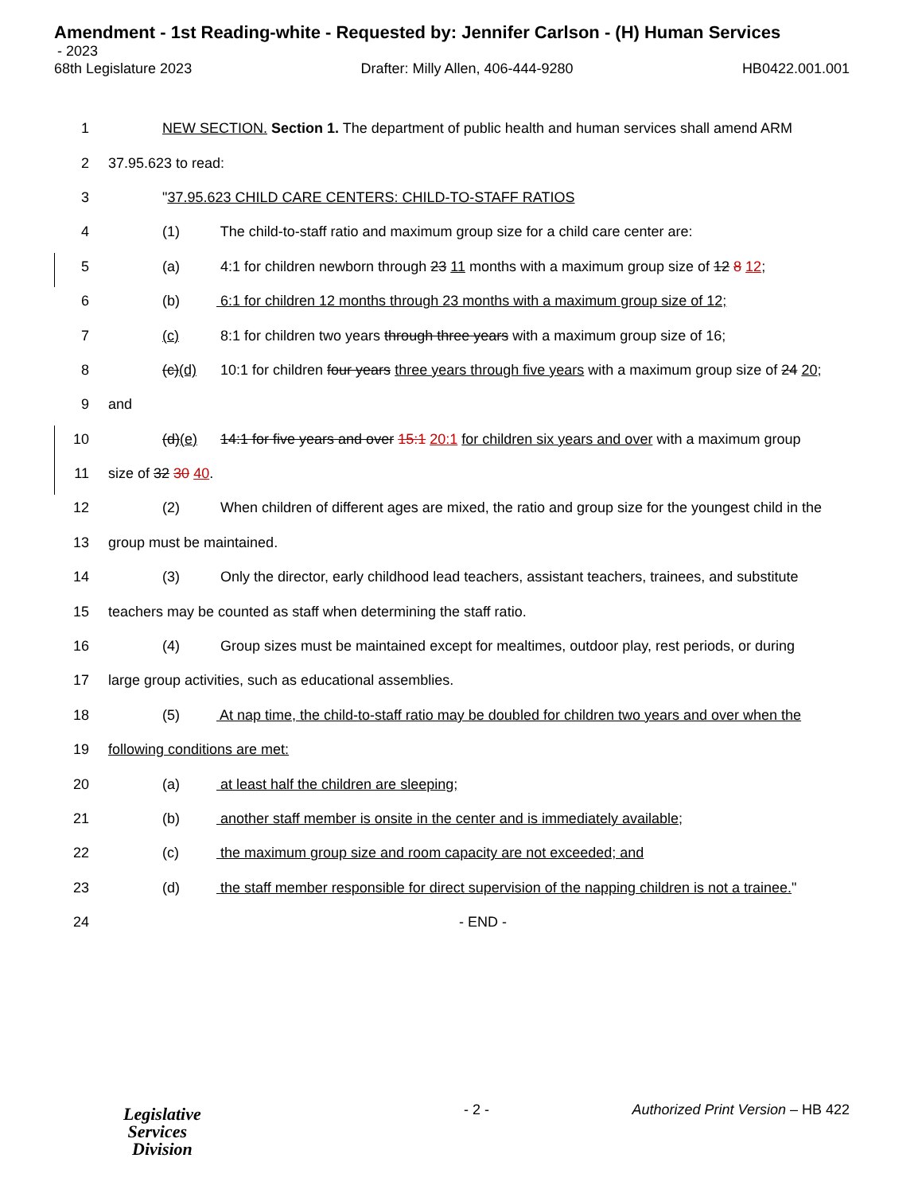Amendment - 1st Reading-white - Requested by: Jennifer Carlson - (H) Human Services
- 2023
68th Legislature 2023 Drafter: Milly Allen, 406-444-9280 HB0422.001.001
1 NEW SECTION. Section 1. The department of public health and human services shall amend ARM
2 37.95.623 to read:
3 "37.95.623 CHILD CARE CENTERS: CHILD-TO-STAFF RATIOS
4 (1) The child-to-staff ratio and maximum group size for a child care center are:
5 (a) 4:1 for children newborn through 23 11 months with a maximum group size of 12 8 12;
6 (b) 6:1 for children 12 months through 23 months with a maximum group size of 12;
7 (c) 8:1 for children two years through three years with a maximum group size of 16;
8 (c)(d) 10:1 for children four years three years through five years with a maximum group size of 24 20;
9 and
10 (d)(e) 14:1 for five years and over 15:1 20:1 for children six years and over with a maximum group
11 size of 32 30 40.
12 (2) When children of different ages are mixed, the ratio and group size for the youngest child in the
13 group must be maintained.
14 (3) Only the director, early childhood lead teachers, assistant teachers, trainees, and substitute
15 teachers may be counted as staff when determining the staff ratio.
16 (4) Group sizes must be maintained except for mealtimes, outdoor play, rest periods, or during
17 large group activities, such as educational assemblies.
18 (5) At nap time, the child-to-staff ratio may be doubled for children two years and over when the
19 following conditions are met:
20 (a) at least half the children are sleeping;
21 (b) another staff member is onsite in the center and is immediately available;
22 (c) the maximum group size and room capacity are not exceeded; and
23 (d) the staff member responsible for direct supervision of the napping children is not a trainee."
24 - END -
- 2 - Authorized Print Version – HB 422
Legislative
Services
Division